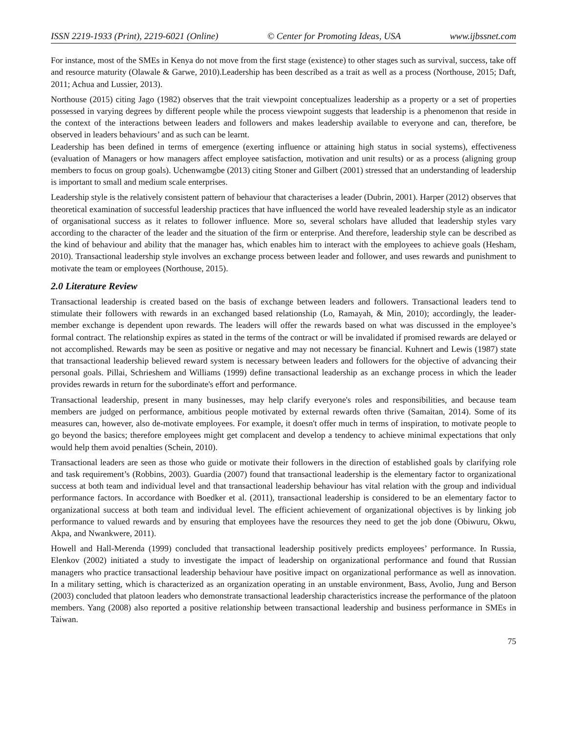ISSN 2219-1933 (Print), 2219-6021 (Online) © Center for Promoting Ideas, USA www.ijbssnet.com
For instance, most of the SMEs in Kenya do not move from the first stage (existence) to other stages such as survival, success, take off and resource maturity (Olawale & Garwe, 2010).Leadership has been described as a trait as well as a process (Northouse, 2015; Daft, 2011; Achua and Lussier, 2013).
Northouse (2015) citing Jago (1982) observes that the trait viewpoint conceptualizes leadership as a property or a set of properties possessed in varying degrees by different people while the process viewpoint suggests that leadership is a phenomenon that reside in the context of the interactions between leaders and followers and makes leadership available to everyone and can, therefore, be observed in leaders behaviours’ and as such can be learnt.
Leadership has been defined in terms of emergence (exerting influence or attaining high status in social systems), effectiveness (evaluation of Managers or how managers affect employee satisfaction, motivation and unit results) or as a process (aligning group members to focus on group goals). Uchenwamgbe (2013) citing Stoner and Gilbert (2001) stressed that an understanding of leadership is important to small and medium scale enterprises.
Leadership style is the relatively consistent pattern of behaviour that characterises a leader (Dubrin, 2001). Harper (2012) observes that theoretical examination of successful leadership practices that have influenced the world have revealed leadership style as an indicator of organisational success as it relates to follower influence. More so, several scholars have alluded that leadership styles vary according to the character of the leader and the situation of the firm or enterprise. And therefore, leadership style can be described as the kind of behaviour and ability that the manager has, which enables him to interact with the employees to achieve goals (Hesham, 2010). Transactional leadership style involves an exchange process between leader and follower, and uses rewards and punishment to motivate the team or employees (Northouse, 2015).
2.0 Literature Review
Transactional leadership is created based on the basis of exchange between leaders and followers. Transactional leaders tend to stimulate their followers with rewards in an exchanged based relationship (Lo, Ramayah, & Min, 2010); accordingly, the leader-member exchange is dependent upon rewards. The leaders will offer the rewards based on what was discussed in the employee’s formal contract. The relationship expires as stated in the terms of the contract or will be invalidated if promised rewards are delayed or not accomplished. Rewards may be seen as positive or negative and may not necessary be financial. Kuhnert and Lewis (1987) state that transactional leadership believed reward system is necessary between leaders and followers for the objective of advancing their personal goals. Pillai, Schrieshem and Williams (1999) define transactional leadership as an exchange process in which the leader provides rewards in return for the subordinate's effort and performance.
Transactional leadership, present in many businesses, may help clarify everyone's roles and responsibilities, and because team members are judged on performance, ambitious people motivated by external rewards often thrive (Samaitan, 2014). Some of its measures can, however, also de-motivate employees. For example, it doesn't offer much in terms of inspiration, to motivate people to go beyond the basics; therefore employees might get complacent and develop a tendency to achieve minimal expectations that only would help them avoid penalties (Schein, 2010).
Transactional leaders are seen as those who guide or motivate their followers in the direction of established goals by clarifying role and task requirement’s (Robbins, 2003). Guardia (2007) found that transactional leadership is the elementary factor to organizational success at both team and individual level and that transactional leadership behaviour has vital relation with the group and individual performance factors. In accordance with Boedker et al. (2011), transactional leadership is considered to be an elementary factor to organizational success at both team and individual level. The efficient achievement of organizational objectives is by linking job performance to valued rewards and by ensuring that employees have the resources they need to get the job done (Obiwuru, Okwu, Akpa, and Nwankwere, 2011).
Howell and Hall-Merenda (1999) concluded that transactional leadership positively predicts employees’ performance. In Russia, Elenkov (2002) initiated a study to investigate the impact of leadership on organizational performance and found that Russian managers who practice transactional leadership behaviour have positive impact on organizational performance as well as innovation. In a military setting, which is characterized as an organization operating in an unstable environment, Bass, Avolio, Jung and Berson (2003) concluded that platoon leaders who demonstrate transactional leadership characteristics increase the performance of the platoon members. Yang (2008) also reported a positive relationship between transactional leadership and business performance in SMEs in Taiwan.
75